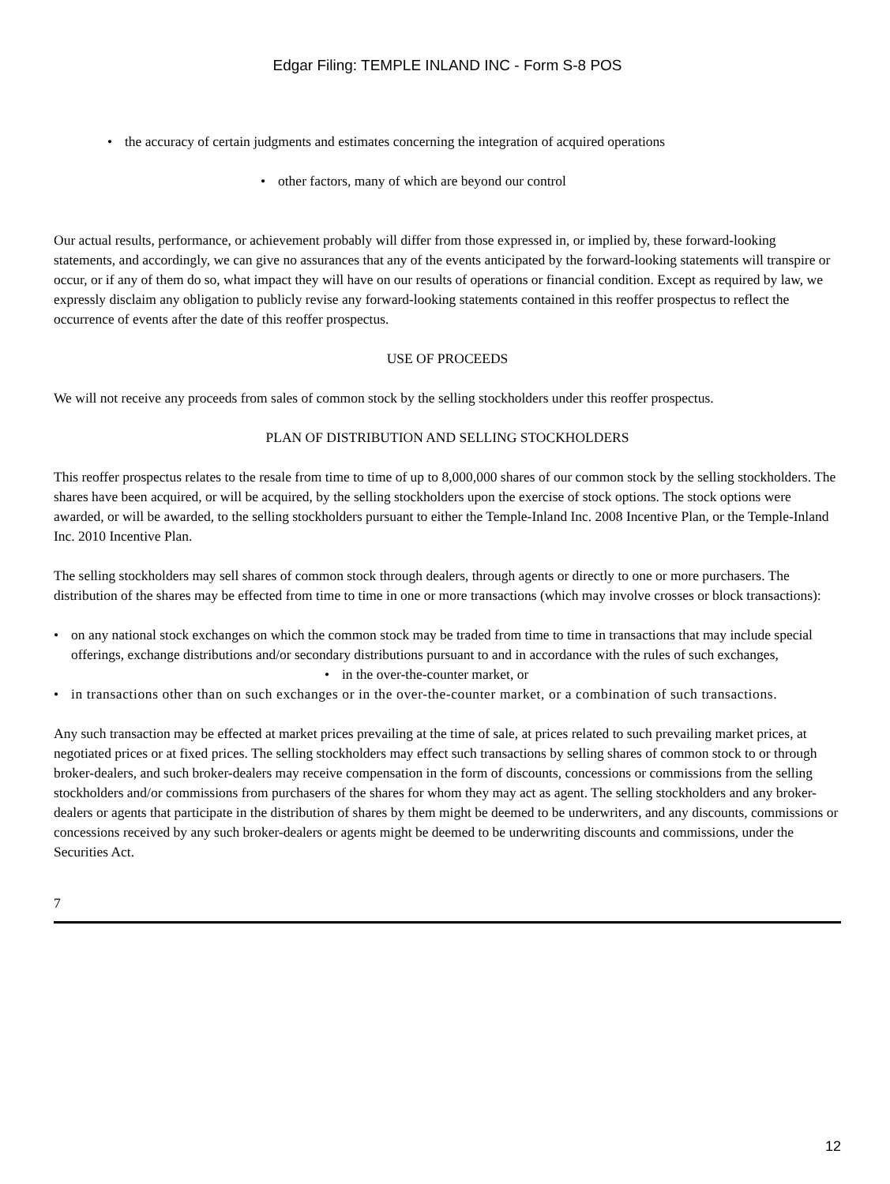Edgar Filing: TEMPLE INLAND INC - Form S-8 POS
• the accuracy of certain judgments and estimates concerning the integration of acquired operations
• other factors, many of which are beyond our control
Our actual results, performance, or achievement probably will differ from those expressed in, or implied by, these forward-looking statements, and accordingly, we can give no assurances that any of the events anticipated by the forward-looking statements will transpire or occur, or if any of them do so, what impact they will have on our results of operations or financial condition. Except as required by law, we expressly disclaim any obligation to publicly revise any forward-looking statements contained in this reoffer prospectus to reflect the occurrence of events after the date of this reoffer prospectus.
USE OF PROCEEDS
We will not receive any proceeds from sales of common stock by the selling stockholders under this reoffer prospectus.
PLAN OF DISTRIBUTION AND SELLING STOCKHOLDERS
This reoffer prospectus relates to the resale from time to time of up to 8,000,000 shares of our common stock by the selling stockholders. The shares have been acquired, or will be acquired, by the selling stockholders upon the exercise of stock options. The stock options were awarded, or will be awarded, to the selling stockholders pursuant to either the Temple-Inland Inc. 2008 Incentive Plan, or the Temple-Inland Inc. 2010 Incentive Plan.
The selling stockholders may sell shares of common stock through dealers, through agents or directly to one or more purchasers. The distribution of the shares may be effected from time to time in one or more transactions (which may involve crosses or block transactions):
• on any national stock exchanges on which the common stock may be traded from time to time in transactions that may include special offerings, exchange distributions and/or secondary distributions pursuant to and in accordance with the rules of such exchanges,
• in the over-the-counter market, or
• in transactions other than on such exchanges or in the over-the-counter market, or a combination of such transactions.
Any such transaction may be effected at market prices prevailing at the time of sale, at prices related to such prevailing market prices, at negotiated prices or at fixed prices. The selling stockholders may effect such transactions by selling shares of common stock to or through broker-dealers, and such broker-dealers may receive compensation in the form of discounts, concessions or commissions from the selling stockholders and/or commissions from purchasers of the shares for whom they may act as agent. The selling stockholders and any broker-dealers or agents that participate in the distribution of shares by them might be deemed to be underwriters, and any discounts, commissions or concessions received by any such broker-dealers or agents might be deemed to be underwriting discounts and commissions, under the Securities Act.
7
12